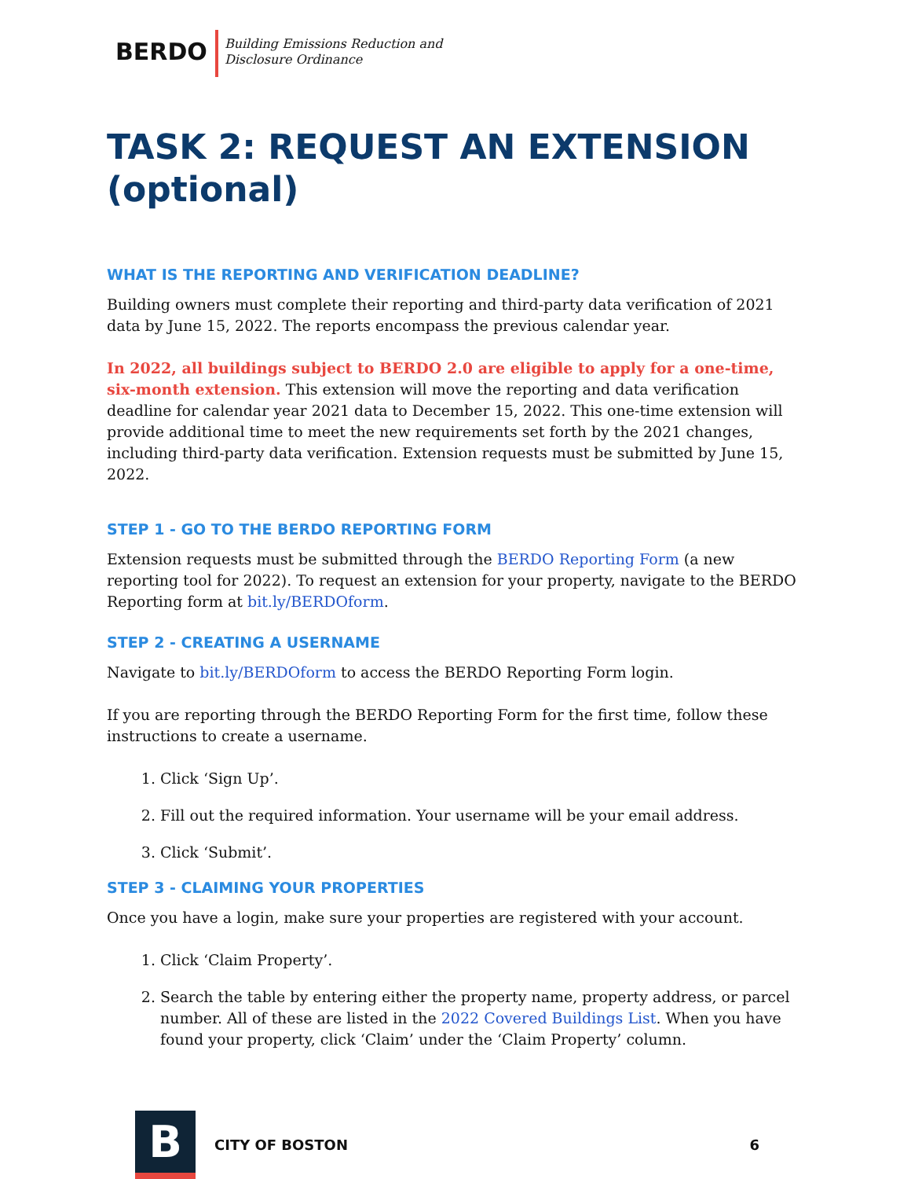BERDO
Building Emissions Reduction and
Disclosure Ordinance
TASK 2: REQUEST AN EXTENSION (optional)
WHAT IS THE REPORTING AND VERIFICATION DEADLINE?
Building owners must complete their reporting and third-party data verification of 2021 data by June 15, 2022. The reports encompass the previous calendar year.
In 2022, all buildings subject to BERDO 2.0 are eligible to apply for a one-time, six-month extension. This extension will move the reporting and data verification deadline for calendar year 2021 data to December 15, 2022. This one-time extension will provide additional time to meet the new requirements set forth by the 2021 changes, including third-party data verification. Extension requests must be submitted by June 15, 2022.
STEP 1 - GO TO THE BERDO REPORTING FORM
Extension requests must be submitted through the BERDO Reporting Form (a new reporting tool for 2022). To request an extension for your property, navigate to the BERDO Reporting form at bit.ly/BERDOform.
STEP 2 - CREATING A USERNAME
Navigate to bit.ly/BERDOform to access the BERDO Reporting Form login.
If you are reporting through the BERDO Reporting Form for the first time, follow these instructions to create a username.
1. Click ‘Sign Up’.
2. Fill out the required information. Your username will be your email address.
3. Click ‘Submit’.
STEP 3 - CLAIMING YOUR PROPERTIES
Once you have a login, make sure your properties are registered with your account.
1. Click ‘Claim Property’.
2. Search the table by entering either the property name, property address, or parcel number. All of these are listed in the 2022 Covered Buildings List. When you have found your property, click ‘Claim’ under the ‘Claim Property’ column.
B
CITY OF BOSTON 6